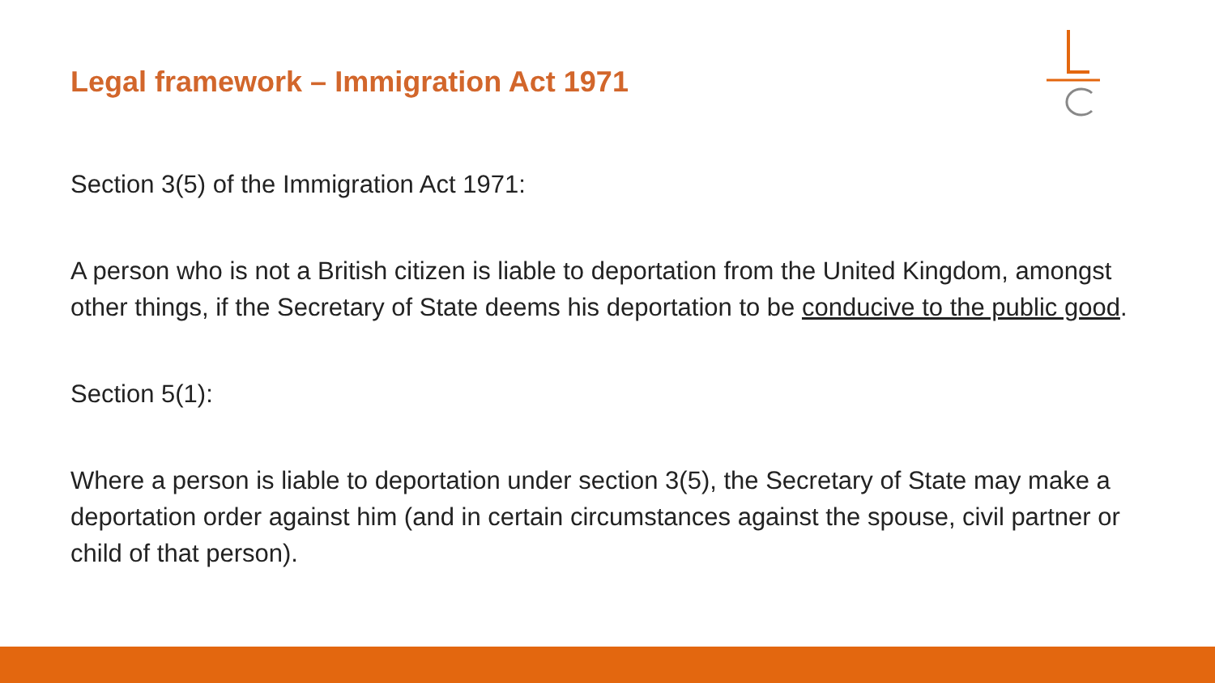Legal framework – Immigration Act 1971
Section 3(5) of the Immigration Act 1971:
A person who is not a British citizen is liable to deportation from the United Kingdom, amongst other things, if the Secretary of State deems his deportation to be conducive to the public good.
Section 5(1):
Where a person is liable to deportation under section 3(5), the Secretary of State may make a deportation order against him (and in certain circumstances against the spouse, civil partner or child of that person).